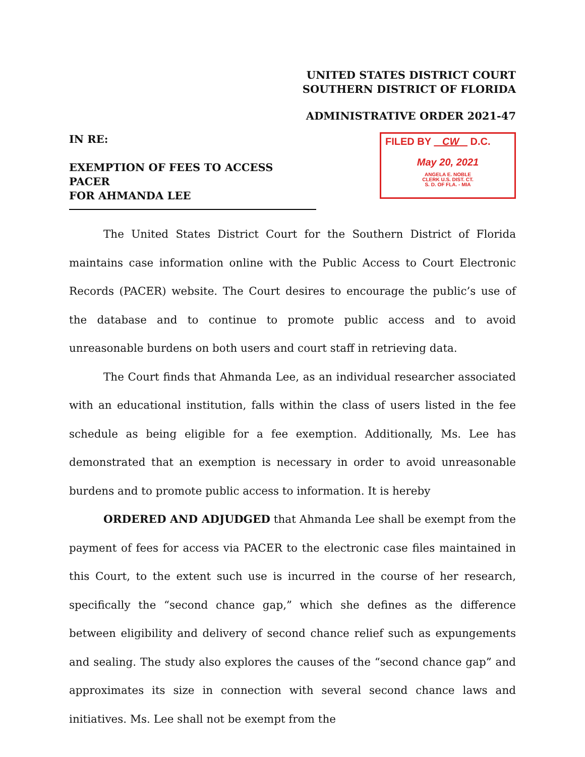UNITED STATES DISTRICT COURT
SOUTHERN DISTRICT OF FLORIDA
ADMINISTRATIVE ORDER 2021-47
IN RE:
EXEMPTION OF FEES TO ACCESS PACER
FOR AHMANDA LEE
FILED BY CW D.C.
May 20, 2021
ANGELA E. NOBLE
CLERK U.S. DIST. CT.
S. D. OF FLA. - MIA
The United States District Court for the Southern District of Florida maintains case information online with the Public Access to Court Electronic Records (PACER) website. The Court desires to encourage the public’s use of the database and to continue to promote public access and to avoid unreasonable burdens on both users and court staff in retrieving data.
The Court finds that Ahmanda Lee, as an individual researcher associated with an educational institution, falls within the class of users listed in the fee schedule as being eligible for a fee exemption. Additionally, Ms. Lee has demonstrated that an exemption is necessary in order to avoid unreasonable burdens and to promote public access to information. It is hereby
ORDERED AND ADJUDGED that Ahmanda Lee shall be exempt from the payment of fees for access via PACER to the electronic case files maintained in this Court, to the extent such use is incurred in the course of her research, specifically the “second chance gap,” which she defines as the difference between eligibility and delivery of second chance relief such as expungements and sealing. The study also explores the causes of the “second chance gap” and approximates its size in connection with several second chance laws and initiatives. Ms. Lee shall not be exempt from the